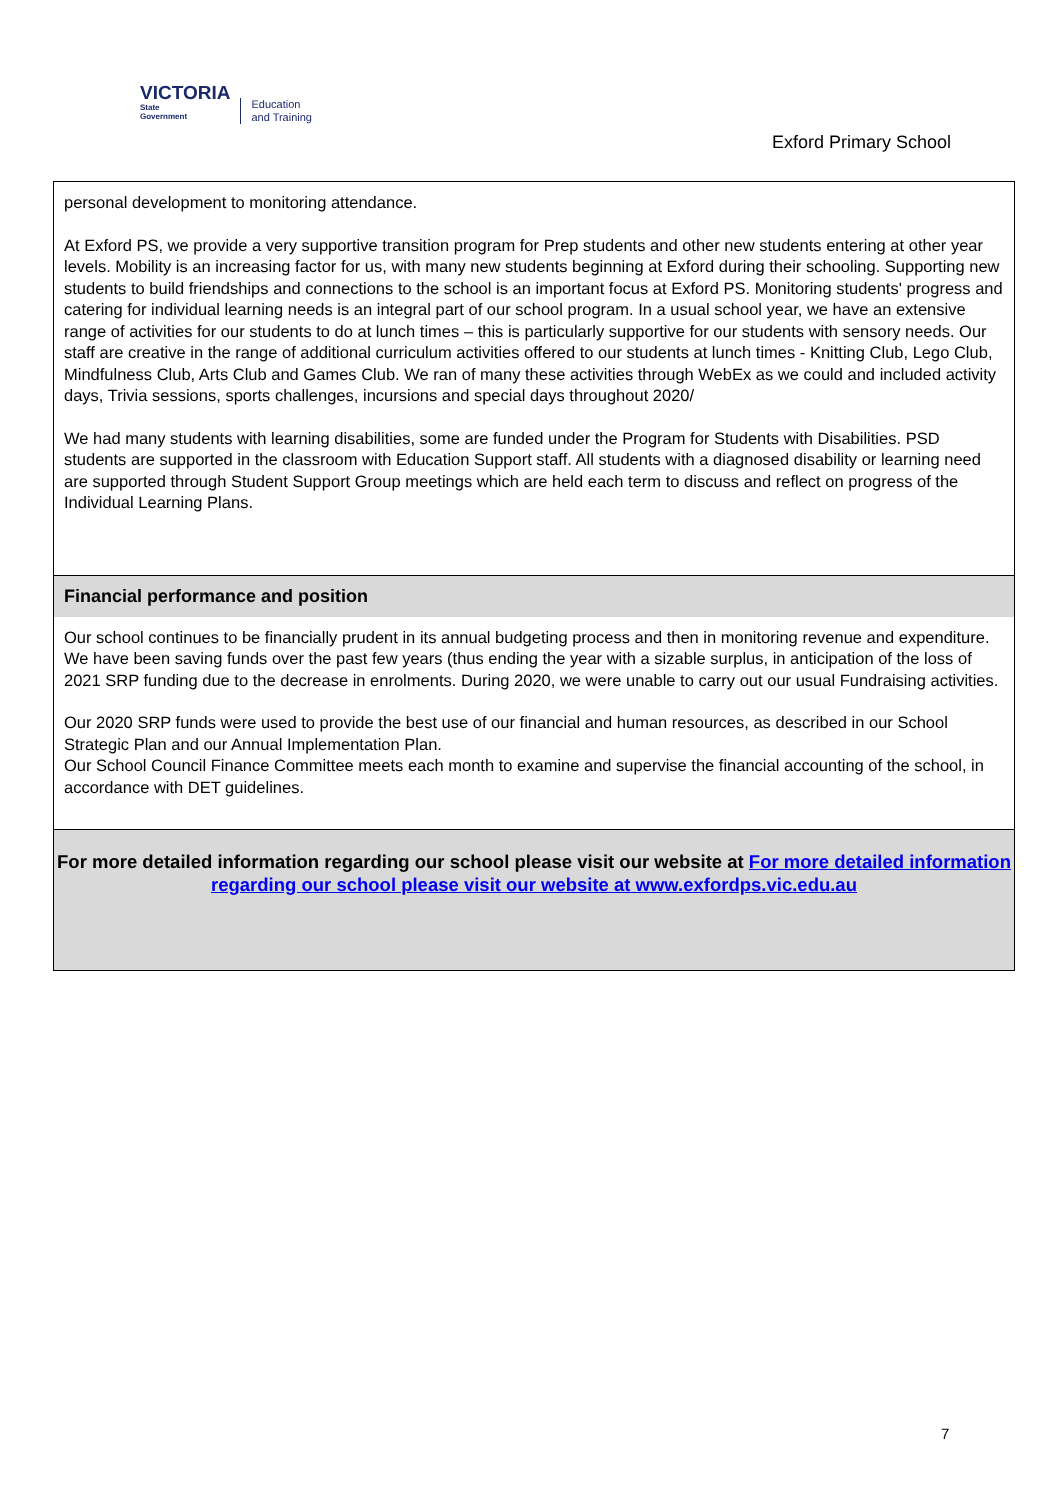VICTORIA
State
Government
Education
and Training
Exford Primary School
personal development to monitoring attendance.
At Exford PS, we provide a very supportive transition program for Prep students and other new students entering at other year levels. Mobility is an increasing factor for us, with many new students beginning at Exford during their schooling. Supporting new students to build friendships and connections to the school is an important focus at Exford PS. Monitoring students' progress and catering for individual learning needs is an integral part of our school program. In a usual school year, we have an extensive range of activities for our students to do at lunch times – this is particularly supportive for our students with sensory needs. Our staff are creative in the range of additional curriculum activities offered to our students at lunch times - Knitting Club, Lego Club, Mindfulness Club, Arts Club and Games Club. We ran of many these activities through WebEx as we could and included activity days, Trivia sessions, sports challenges, incursions and special days throughout 2020/
We had many students with learning disabilities, some are funded under the Program for Students with Disabilities. PSD students are supported in the classroom with Education Support staff. All students with a diagnosed disability or learning need are supported through Student Support Group meetings which are held each term to discuss and reflect on progress of the Individual Learning Plans.
Financial performance and position
Our school continues to be financially prudent in its annual budgeting process and then in monitoring revenue and expenditure. We have been saving funds over the past few years (thus ending the year with a sizable surplus, in anticipation of the loss of 2021 SRP funding due to the decrease in enrolments. During 2020, we were unable to carry out our usual Fundraising activities.
Our 2020 SRP funds were used to provide the best use of our financial and human resources, as described in our School Strategic Plan and our Annual Implementation Plan.
Our School Council Finance Committee meets each month to examine and supervise the financial accounting of the school, in accordance with DET guidelines.
For more detailed information regarding our school please visit our website at For more detailed information regarding our school please visit our website at www.exfordps.vic.edu.au
7